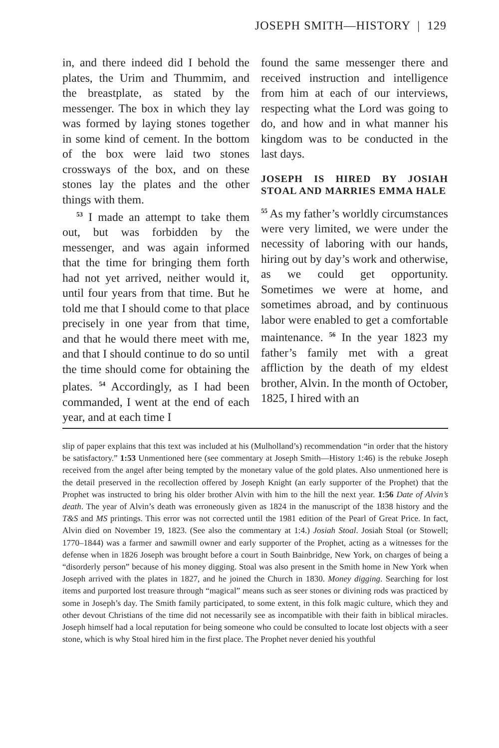JOSEPH SMITH—HISTORY | 129
in, and there indeed did I behold the plates, the Urim and Thummim, and the breastplate, as stated by the messenger. The box in which they lay was formed by laying stones together in some kind of cement. In the bottom of the box were laid two stones crossways of the box, and on these stones lay the plates and the other things with them.
<sup>53</sup> I made an attempt to take them out, but was forbidden by the messenger, and was again informed that the time for bringing them forth had not yet arrived, neither would it, until four years from that time. But he told me that I should come to that place precisely in one year from that time, and that he would there meet with me, and that I should continue to do so until the time should come for obtaining the plates. <sup>54</sup> Accordingly, as I had been commanded, I went at the end of each year, and at each time I
found the same messenger there and received instruction and intelligence from him at each of our interviews, respecting what the Lord was going to do, and how and in what manner his kingdom was to be conducted in the last days.
JOSEPH IS HIRED BY JOSIAH STOAL AND MARRIES EMMA HALE
<sup>55</sup> As my father’s worldly circumstances were very limited, we were under the necessity of laboring with our hands, hiring out by day’s work and otherwise, as we could get opportunity. Sometimes we were at home, and sometimes abroad, and by continuous labor were enabled to get a comfortable maintenance. <sup>56</sup> In the year 1823 my father’s family met with a great affliction by the death of my eldest brother, Alvin. In the month of October, 1825, I hired with an
slip of paper explains that this text was included at his (Mulholland’s) recommendation “in order that the history be satisfactory.” 1:53 Unmentioned here (see commentary at Joseph Smith—History 1:46) is the rebuke Joseph received from the angel after being tempted by the monetary value of the gold plates. Also unmentioned here is the detail preserved in the recollection offered by Joseph Knight (an early supporter of the Prophet) that the Prophet was instructed to bring his older brother Alvin with him to the hill the next year. 1:56 Date of Alvin’s death. The year of Alvin’s death was erroneously given as 1824 in the manuscript of the 1838 history and the T&S and MS printings. This error was not corrected until the 1981 edition of the Pearl of Great Price. In fact, Alvin died on November 19, 1823. (See also the commentary at 1:4.) Josiah Stoal. Josiah Stoal (or Stowell; 1770–1844) was a farmer and sawmill owner and early supporter of the Prophet, acting as a witnesses for the defense when in 1826 Joseph was brought before a court in South Bainbridge, New York, on charges of being a “disorderly person” because of his money digging. Stoal was also present in the Smith home in New York when Joseph arrived with the plates in 1827, and he joined the Church in 1830. Money digging. Searching for lost items and purported lost treasure through “magical” means such as seer stones or divining rods was practiced by some in Joseph’s day. The Smith family participated, to some extent, in this folk magic culture, which they and other devout Christians of the time did not necessarily see as incompatible with their faith in biblical miracles. Joseph himself had a local reputation for being someone who could be consulted to locate lost objects with a seer stone, which is why Stoal hired him in the first place. The Prophet never denied his youthful